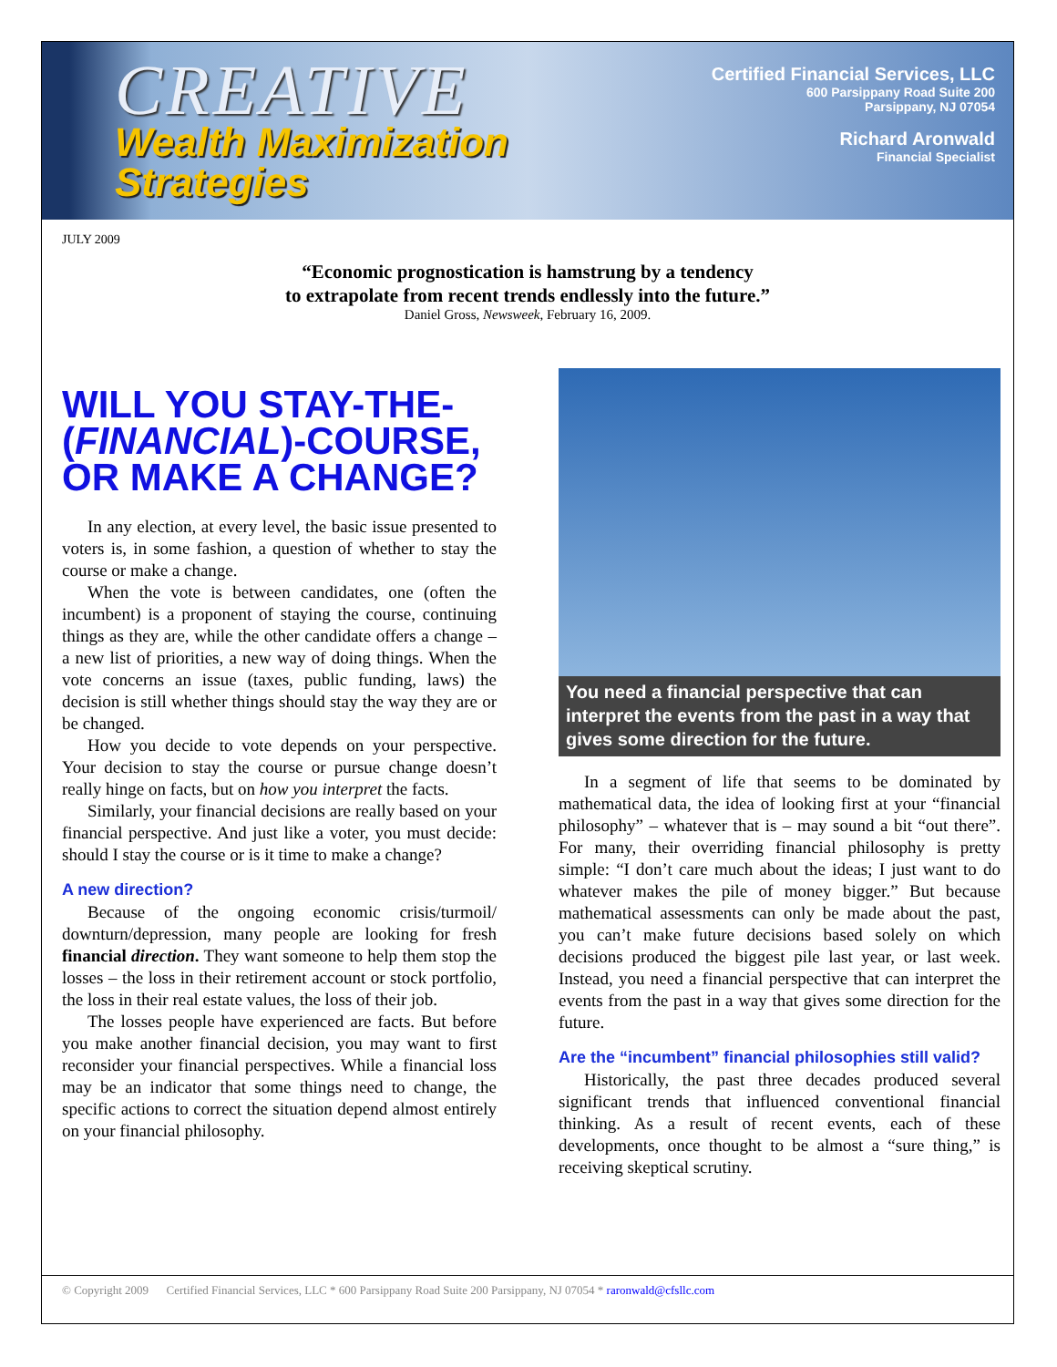CREATIVE
Wealth Maximization
Strategies
Certified Financial Services, LLC
600 Parsippany Road Suite 200
Parsippany, NJ 07054
Richard Aronwald
Financial Specialist
JULY 2009
“Economic prognostication is hamstrung by a tendency
to extrapolate from recent trends endlessly into the future.”
Daniel Gross, Newsweek, February 16, 2009.
WILL YOU STAY-THE-(FINANCIAL)-COURSE, OR MAKE A CHANGE?
In any election, at every level, the basic issue presented to voters is, in some fashion, a question of whether to stay the course or make a change.
When the vote is between candidates, one (often the incumbent) is a proponent of staying the course, continuing things as they are, while the other candidate offers a change – a new list of priorities, a new way of doing things. When the vote concerns an issue (taxes, public funding, laws) the decision is still whether things should stay the way they are or be changed.
How you decide to vote depends on your perspective. Your decision to stay the course or pursue change doesn’t really hinge on facts, but on how you interpret the facts.
Similarly, your financial decisions are really based on your financial perspective. And just like a voter, you must decide: should I stay the course or is it time to make a change?
A new direction?
Because of the ongoing economic crisis/turmoil/ downturn/depression, many people are looking for fresh financial direction. They want someone to help them stop the losses – the loss in their retirement account or stock portfolio, the loss in their real estate values, the loss of their job.
The losses people have experienced are facts. But before you make another financial decision, you may want to first reconsider your financial perspectives. While a financial loss may be an indicator that some things need to change, the specific actions to correct the situation depend almost entirely on your financial philosophy.
You need a financial perspective that can interpret the events from the past in a way that gives some direction for the future.
In a segment of life that seems to be dominated by mathematical data, the idea of looking first at your “financial philosophy” – whatever that is – may sound a bit “out there”. For many, their overriding financial philosophy is pretty simple: “I don’t care much about the ideas; I just want to do whatever makes the pile of money bigger.” But because mathematical assessments can only be made about the past, you can’t make future decisions based solely on which decisions produced the biggest pile last year, or last week. Instead, you need a financial perspective that can interpret the events from the past in a way that gives some direction for the future.
Are the “incumbent” financial philosophies still valid?
Historically, the past three decades produced several significant trends that influenced conventional financial thinking. As a result of recent events, each of these developments, once thought to be almost a “sure thing,” is receiving skeptical scrutiny.
© Copyright 2009 Certified Financial Services, LLC * 600 Parsippany Road Suite 200 Parsippany, NJ 07054 * raronwald@cfsllc.com